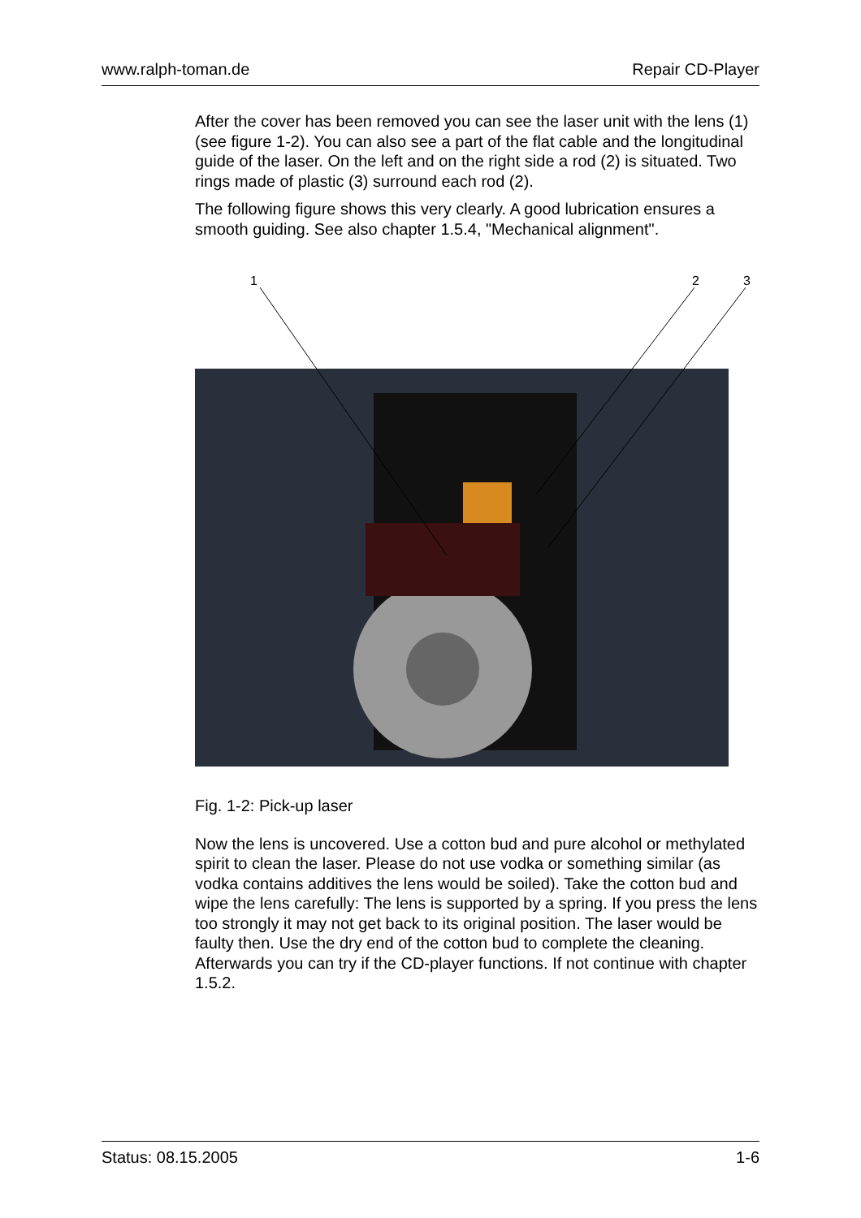www.ralph-toman.de Repair CD-Player
After the cover has been removed you can see the laser unit with the lens (1) (see figure 1-2). You can also see a part of the flat cable and the longitudinal guide of the laser. On the left and on the right side a rod (2) is situated. Two rings made of plastic (3) surround each rod (2).
The following figure shows this very clearly. A good lubrication ensures a smooth guiding. See also chapter 1.5.4, "Mechanical alignment".
1 2 3
Fig. 1-2: Pick-up laser
Now the lens is uncovered. Use a cotton bud and pure alcohol or methylated spirit to clean the laser. Please do not use vodka or something similar (as vodka contains additives the lens would be soiled). Take the cotton bud and wipe the lens carefully: The lens is supported by a spring. If you press the lens too strongly it may not get back to its original position. The laser would be faulty then. Use the dry end of the cotton bud to complete the cleaning. Afterwards you can try if the CD-player functions. If not continue with chapter 1.5.2.
Status: 08.15.2005 1-6